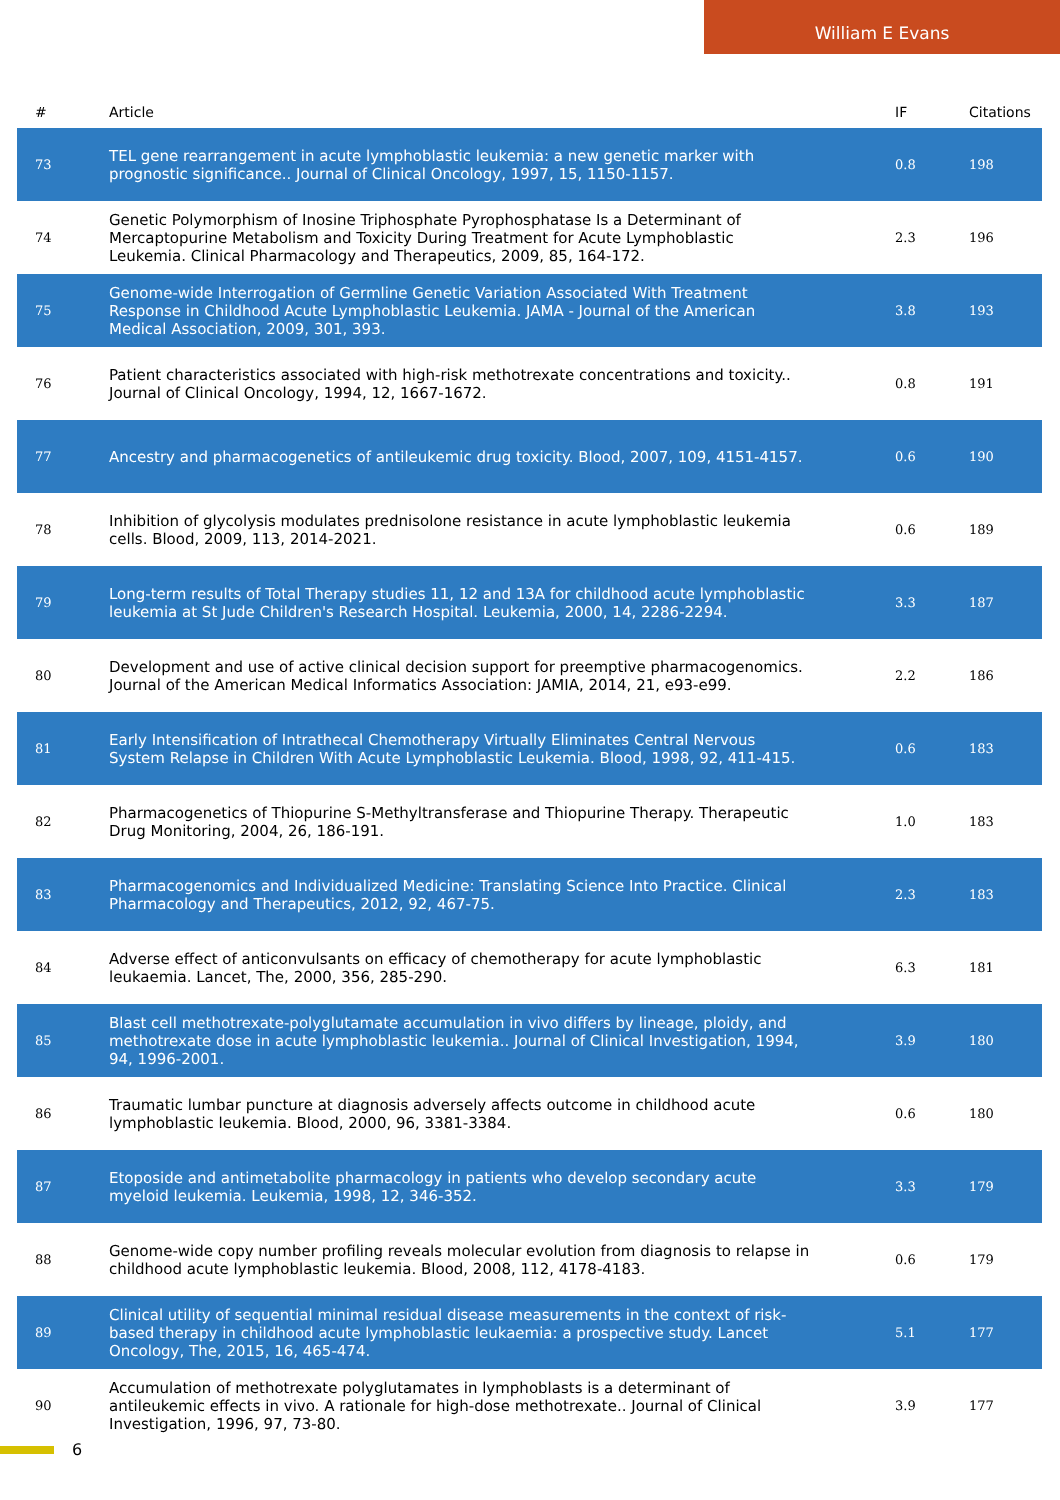William E Evans
| # | Article | IF | Citations |
| --- | --- | --- | --- |
| 73 | TEL gene rearrangement in acute lymphoblastic leukemia: a new genetic marker with prognostic significance.. Journal of Clinical Oncology, 1997, 15, 1150-1157. | 0.8 | 198 |
| 74 | Genetic Polymorphism of Inosine Triphosphate Pyrophosphatase Is a Determinant of Mercaptopurine Metabolism and Toxicity During Treatment for Acute Lymphoblastic Leukemia. Clinical Pharmacology and Therapeutics, 2009, 85, 164-172. | 2.3 | 196 |
| 75 | Genome-wide Interrogation of Germline Genetic Variation Associated With Treatment Response in Childhood Acute Lymphoblastic Leukemia. JAMA - Journal of the American Medical Association, 2009, 301, 393. | 3.8 | 193 |
| 76 | Patient characteristics associated with high-risk methotrexate concentrations and toxicity.. Journal of Clinical Oncology, 1994, 12, 1667-1672. | 0.8 | 191 |
| 77 | Ancestry and pharmacogenetics of antileukemic drug toxicity. Blood, 2007, 109, 4151-4157. | 0.6 | 190 |
| 78 | Inhibition of glycolysis modulates prednisolone resistance in acute lymphoblastic leukemia cells. Blood, 2009, 113, 2014-2021. | 0.6 | 189 |
| 79 | Long-term results of Total Therapy studies 11, 12 and 13A for childhood acute lymphoblastic leukemia at St Jude Children's Research Hospital. Leukemia, 2000, 14, 2286-2294. | 3.3 | 187 |
| 80 | Development and use of active clinical decision support for preemptive pharmacogenomics. Journal of the American Medical Informatics Association: JAMIA, 2014, 21, e93-e99. | 2.2 | 186 |
| 81 | Early Intensification of Intrathecal Chemotherapy Virtually Eliminates Central Nervous System Relapse in Children With Acute Lymphoblastic Leukemia. Blood, 1998, 92, 411-415. | 0.6 | 183 |
| 82 | Pharmacogenetics of Thiopurine S-Methyltransferase and Thiopurine Therapy. Therapeutic Drug Monitoring, 2004, 26, 186-191. | 1.0 | 183 |
| 83 | Pharmacogenomics and Individualized Medicine: Translating Science Into Practice. Clinical Pharmacology and Therapeutics, 2012, 92, 467-75. | 2.3 | 183 |
| 84 | Adverse effect of anticonvulsants on efficacy of chemotherapy for acute lymphoblastic leukaemia. Lancet, The, 2000, 356, 285-290. | 6.3 | 181 |
| 85 | Blast cell methotrexate-polyglutamate accumulation in vivo differs by lineage, ploidy, and methotrexate dose in acute lymphoblastic leukemia.. Journal of Clinical Investigation, 1994, 94, 1996-2001. | 3.9 | 180 |
| 86 | Traumatic lumbar puncture at diagnosis adversely affects outcome in childhood acute lymphoblastic leukemia. Blood, 2000, 96, 3381-3384. | 0.6 | 180 |
| 87 | Etoposide and antimetabolite pharmacology in patients who develop secondary acute myeloid leukemia. Leukemia, 1998, 12, 346-352. | 3.3 | 179 |
| 88 | Genome-wide copy number profiling reveals molecular evolution from diagnosis to relapse in childhood acute lymphoblastic leukemia. Blood, 2008, 112, 4178-4183. | 0.6 | 179 |
| 89 | Clinical utility of sequential minimal residual disease measurements in the context of risk-based therapy in childhood acute lymphoblastic leukaemia: a prospective study. Lancet Oncology, The, 2015, 16, 465-474. | 5.1 | 177 |
| 90 | Accumulation of methotrexate polyglutamates in lymphoblasts is a determinant of antileukemic effects in vivo. A rationale for high-dose methotrexate.. Journal of Clinical Investigation, 1996, 97, 73-80. | 3.9 | 177 |
6